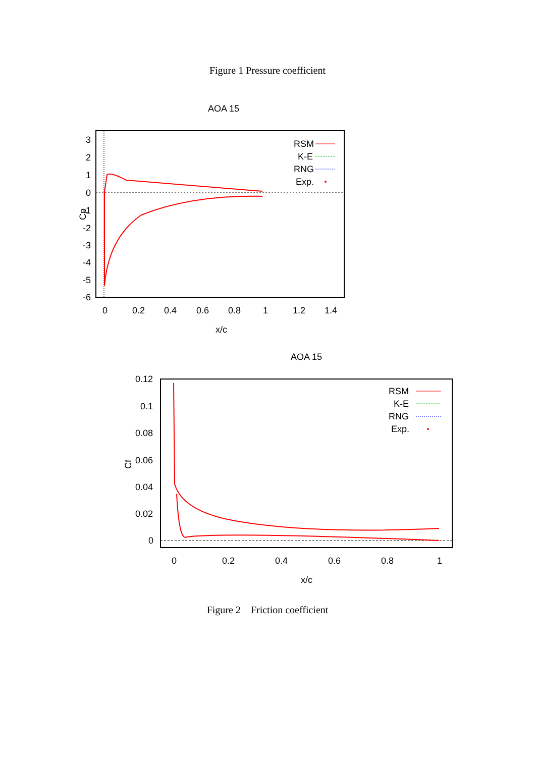Figure 1 Pressure coefficient
AOA 15
3
2
1
0
-1
-2
-3
-4
-5
-6
Cp
0
0.2
0.4
0.6
0.8
1
1.2
1.4
x/c
RSM
K-E
RNG
Exp.
AOA 15
0.12
0.1
0.08
0.06
0.04
0.02
0
Cf
0
0.2
0.4
0.6
0.8
1
x/c
RSM
K-E
RNG
Exp.
Figure 2 Friction coefficient